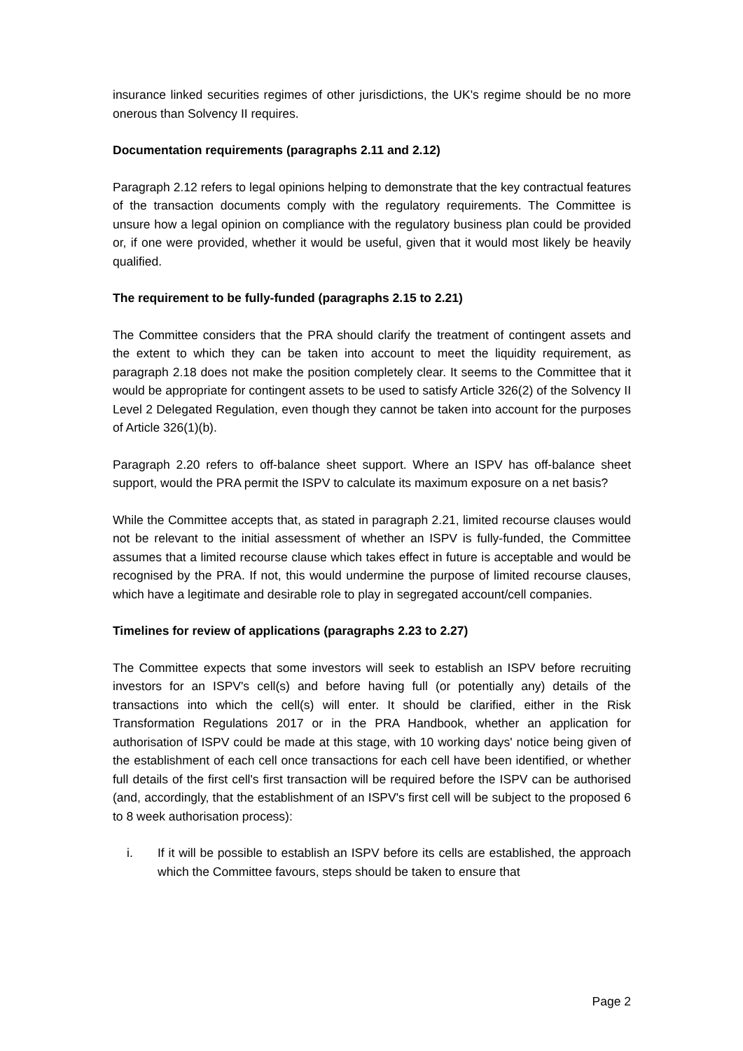insurance linked securities regimes of other jurisdictions, the UK's regime should be no more onerous than Solvency II requires.
Documentation requirements (paragraphs 2.11 and 2.12)
Paragraph 2.12 refers to legal opinions helping to demonstrate that the key contractual features of the transaction documents comply with the regulatory requirements. The Committee is unsure how a legal opinion on compliance with the regulatory business plan could be provided or, if one were provided, whether it would be useful, given that it would most likely be heavily qualified.
The requirement to be fully-funded (paragraphs 2.15 to 2.21)
The Committee considers that the PRA should clarify the treatment of contingent assets and the extent to which they can be taken into account to meet the liquidity requirement, as paragraph 2.18 does not make the position completely clear. It seems to the Committee that it would be appropriate for contingent assets to be used to satisfy Article 326(2) of the Solvency II Level 2 Delegated Regulation, even though they cannot be taken into account for the purposes of Article 326(1)(b).
Paragraph 2.20 refers to off-balance sheet support. Where an ISPV has off-balance sheet support, would the PRA permit the ISPV to calculate its maximum exposure on a net basis?
While the Committee accepts that, as stated in paragraph 2.21, limited recourse clauses would not be relevant to the initial assessment of whether an ISPV is fully-funded, the Committee assumes that a limited recourse clause which takes effect in future is acceptable and would be recognised by the PRA. If not, this would undermine the purpose of limited recourse clauses, which have a legitimate and desirable role to play in segregated account/cell companies.
Timelines for review of applications (paragraphs 2.23 to 2.27)
The Committee expects that some investors will seek to establish an ISPV before recruiting investors for an ISPV's cell(s) and before having full (or potentially any) details of the transactions into which the cell(s) will enter. It should be clarified, either in the Risk Transformation Regulations 2017 or in the PRA Handbook, whether an application for authorisation of ISPV could be made at this stage, with 10 working days' notice being given of the establishment of each cell once transactions for each cell have been identified, or whether full details of the first cell's first transaction will be required before the ISPV can be authorised (and, accordingly, that the establishment of an ISPV's first cell will be subject to the proposed 6 to 8 week authorisation process):
i. If it will be possible to establish an ISPV before its cells are established, the approach which the Committee favours, steps should be taken to ensure that
Page 2